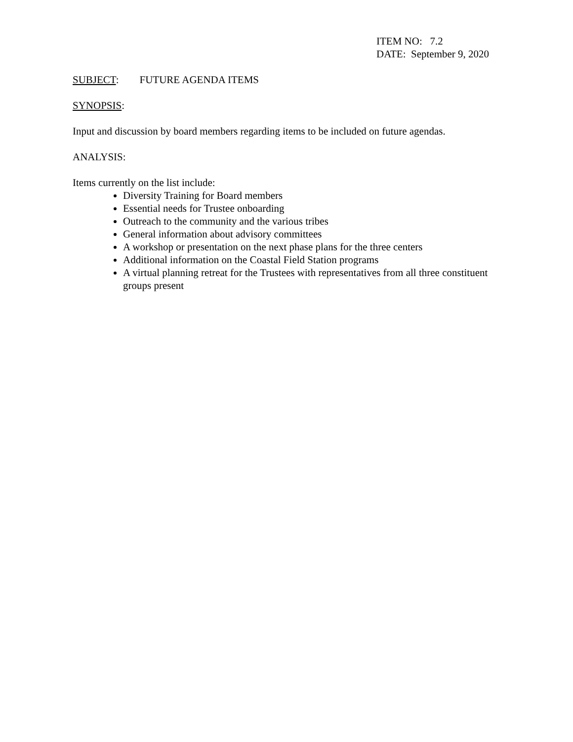ITEM NO: 7.2
DATE: September 9, 2020
SUBJECT: FUTURE AGENDA ITEMS
SYNOPSIS:
Input and discussion by board members regarding items to be included on future agendas.
ANALYSIS:
Items currently on the list include:
Diversity Training for Board members
Essential needs for Trustee onboarding
Outreach to the community and the various tribes
General information about advisory committees
A workshop or presentation on the next phase plans for the three centers
Additional information on the Coastal Field Station programs
A virtual planning retreat for the Trustees with representatives from all three constituent groups present